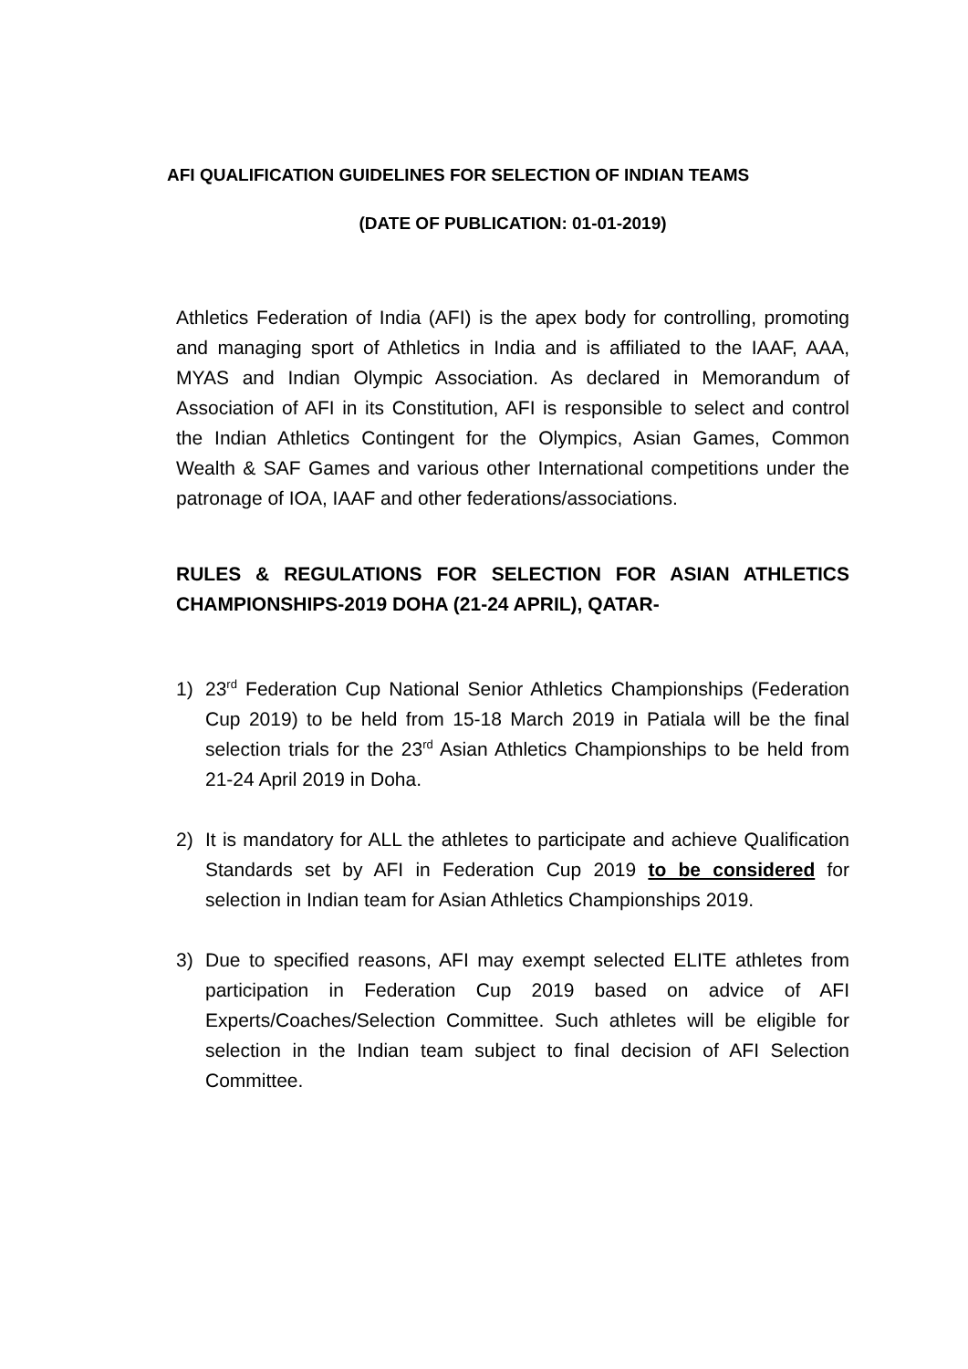AFI QUALIFICATION GUIDELINES FOR SELECTION OF INDIAN TEAMS
(DATE OF PUBLICATION: 01-01-2019)
Athletics Federation of India (AFI) is the apex body for controlling, promoting and managing sport of Athletics in India and is affiliated to the IAAF, AAA, MYAS and Indian Olympic Association. As declared in Memorandum of Association of AFI in its Constitution, AFI is responsible to select and control the Indian Athletics Contingent for the Olympics, Asian Games, Common Wealth & SAF Games and various other International competitions under the patronage of IOA, IAAF and other federations/associations.
RULES & REGULATIONS FOR SELECTION FOR ASIAN ATHLETICS CHAMPIONSHIPS-2019 DOHA (21-24 APRIL), QATAR-
1) 23<sup>rd</sup> Federation Cup National Senior Athletics Championships (Federation Cup 2019) to be held from 15-18 March 2019 in Patiala will be the final selection trials for the 23<sup>rd</sup> Asian Athletics Championships to be held from 21-24 April 2019 in Doha.
2) It is mandatory for ALL the athletes to participate and achieve Qualification Standards set by AFI in Federation Cup 2019 to be considered for selection in Indian team for Asian Athletics Championships 2019.
3) Due to specified reasons, AFI may exempt selected ELITE athletes from participation in Federation Cup 2019 based on advice of AFI Experts/Coaches/Selection Committee. Such athletes will be eligible for selection in the Indian team subject to final decision of AFI Selection Committee.